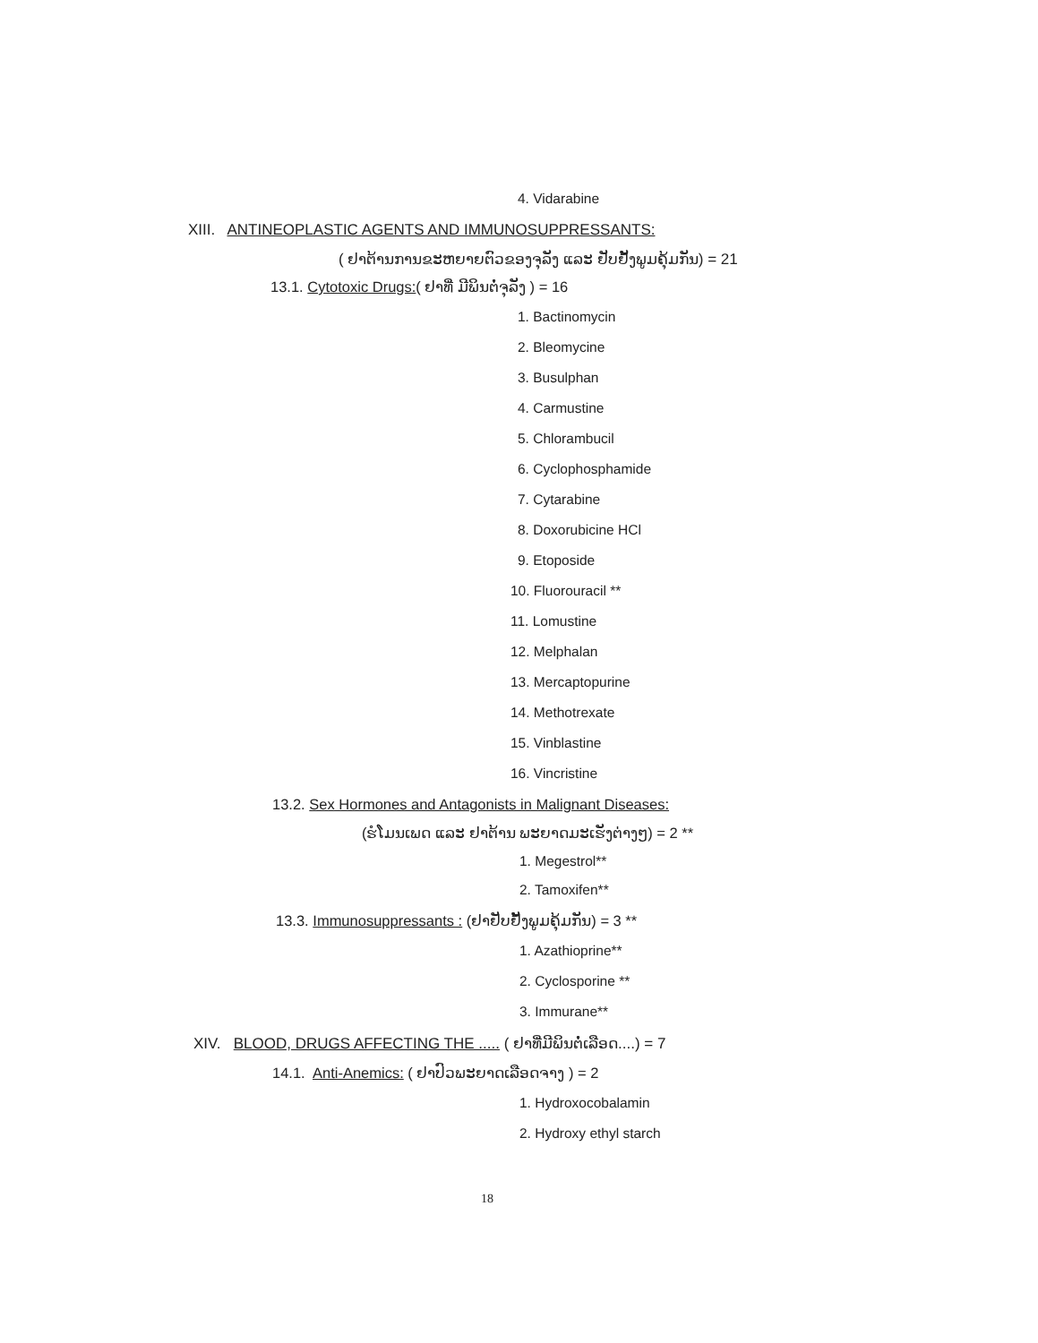4. Vidarabine
XIII. ANTINEOPLASTIC AGENTS AND IMMUNOSUPPRESSANTS:
( ຢາຕ້ານການຂະຫຍາຍຕົວຂອງຈຸລັງ ແລະ ຢັບຢັ້ງພູມຄຸ້ມກັນ) = 21
13.1. Cytotoxic Drugs:( ຢາທີ່ ມີພິນຕໍ່ຈຸລັງ ) = 16
1. Bactinomycin
2. Bleomycine
3. Busulphan
4. Carmustine
5. Chlorambucil
6. Cyclophosphamide
7. Cytarabine
8. Doxorubicine HCl
9. Etoposide
10. Fluorouracil **
11. Lomustine
12. Melphalan
13. Mercaptopurine
14. Methotrexate
15. Vinblastine
16. Vincristine
13.2. Sex Hormones and Antagonists in Malignant Diseases:
(ຮໍໂມນເພດ ແລະ ຢາຕ້ານ ພະຍາດມະເຮັງຕ່າງໆ) = 2 **
1. Megestrol**
2. Tamoxifen**
13.3. Immunosuppressants : (ຢາຢັບຢັ້ງພູມຄຸ້ມກັນ) = 3 **
1. Azathioprine**
2. Cyclosporine **
3. Immurane**
XIV. BLOOD, DRUGS AFFECTING THE ..... ( ຢາທີ່ມີພິນຕໍ່ເລືອດ....) = 7
14.1. Anti-Anemics: ( ຢາປົວພະຍາດເລືອດຈາງ ) = 2
1. Hydroxocobalamin
2. Hydroxy ethyl starch
18